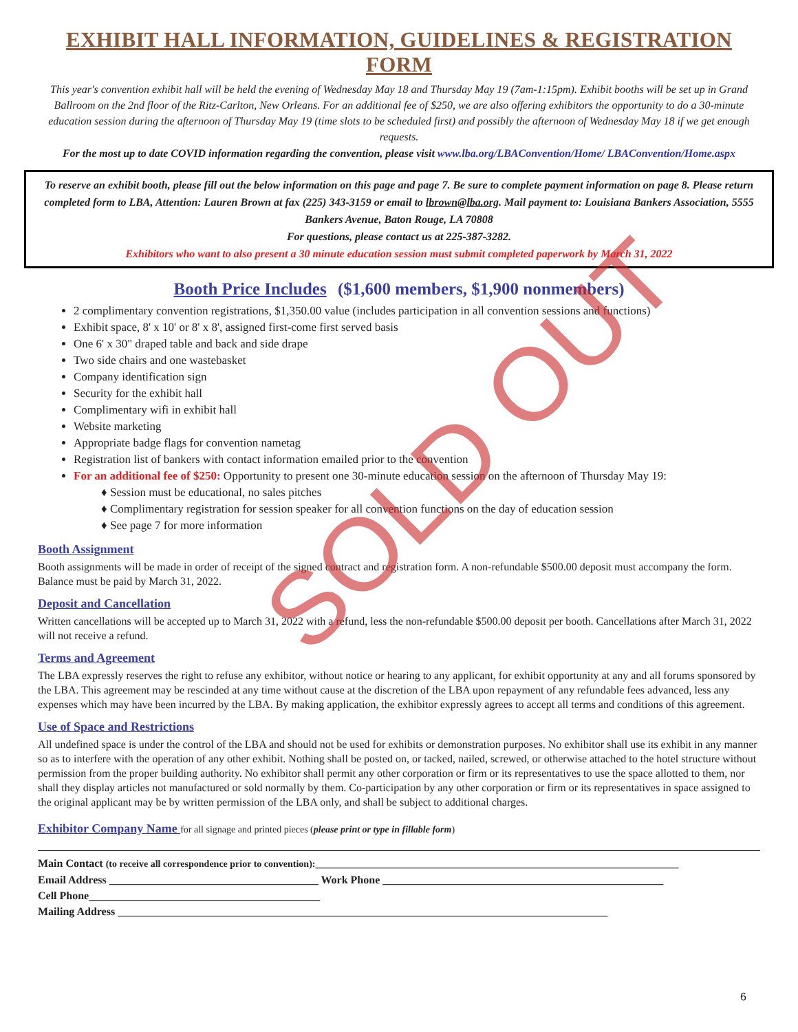EXHIBIT HALL INFORMATION, GUIDELINES & REGISTRATION FORM
This year's convention exhibit hall will be held the evening of Wednesday May 18 and Thursday May 19 (7am-1:15pm). Exhibit booths will be set up in Grand Ballroom on the 2nd floor of the Ritz-Carlton, New Orleans. For an additional fee of $250, we are also offering exhibitors the opportunity to do a 30-minute education session during the afternoon of Thursday May 19 (time slots to be scheduled first) and possibly the afternoon of Wednesday May 18 if we get enough requests.
For the most up to date COVID information regarding the convention, please visit www.lba.org/LBAConvention/Home/ LBAConvention/Home.aspx
To reserve an exhibit booth, please fill out the below information on this page and page 7. Be sure to complete payment information on page 8. Please return completed form to LBA, Attention: Lauren Brown at fax (225) 343-3159 or email to lbrown@lba.org. Mail payment to: Louisiana Bankers Association, 5555 Bankers Avenue, Baton Rouge, LA 70808
For questions, please contact us at 225-387-3282.
Exhibitors who want to also present a 30 minute education session must submit completed paperwork by March 31, 2022
Booth Price Includes ($1,600 members, $1,900 nonmembers)
2 complimentary convention registrations, $1,350.00 value (includes participation in all convention sessions and functions)
Exhibit space, 8' x 10' or 8' x 8', assigned first-come first served basis
One 6' x 30" draped table and back and side drape
Two side chairs and one wastebasket
Company identification sign
Security for the exhibit hall
Complimentary wifi in exhibit hall
Website marketing
Appropriate badge flags for convention nametag
Registration list of bankers with contact information emailed prior to the convention
For an additional fee of $250: Opportunity to present one 30-minute education session on the afternoon of Thursday May 19:
♦ Session must be educational, no sales pitches
♦ Complimentary registration for session speaker for all convention functions on the day of education session
♦ See page 7 for more information
Booth Assignment
Booth assignments will be made in order of receipt of the signed contract and registration form. A non-refundable $500.00 deposit must accompany the form. Balance must be paid by March 31, 2022.
Deposit and Cancellation
Written cancellations will be accepted up to March 31, 2022 with a refund, less the non-refundable $500.00 deposit per booth. Cancellations after March 31, 2022 will not receive a refund.
Terms and Agreement
The LBA expressly reserves the right to refuse any exhibitor, without notice or hearing to any applicant, for exhibit opportunity at any and all forums sponsored by the LBA. This agreement may be rescinded at any time without cause at the discretion of the LBA upon repayment of any refundable fees advanced, less any expenses which may have been incurred by the LBA. By making application, the exhibitor expressly agrees to accept all terms and conditions of this agreement.
Use of Space and Restrictions
All undefined space is under the control of the LBA and should not be used for exhibits or demonstration purposes. No exhibitor shall use its exhibit in any manner so as to interfere with the operation of any other exhibit. Nothing shall be posted on, or tacked, nailed, screwed, or otherwise attached to the hotel structure without permission from the proper building authority. No exhibitor shall permit any other corporation or firm or its representatives to use the space allotted to them, nor shall they display articles not manufactured or sold normally by them. Co-participation by any other corporation or firm or its representatives in space assigned to the original applicant may be by written permission of the LBA only, and shall be subject to additional charges.
Exhibitor Company Name for all signage and printed pieces (please print or type in fillable form)
Main Contact (to receive all correspondence prior to convention):__________________________________________________________________
Email Address ______________________________________ Work Phone ___________________________________________________
Cell Phone__________________________________________
Mailing Address _________________________________________________________________________________________
SOLD OUT
6